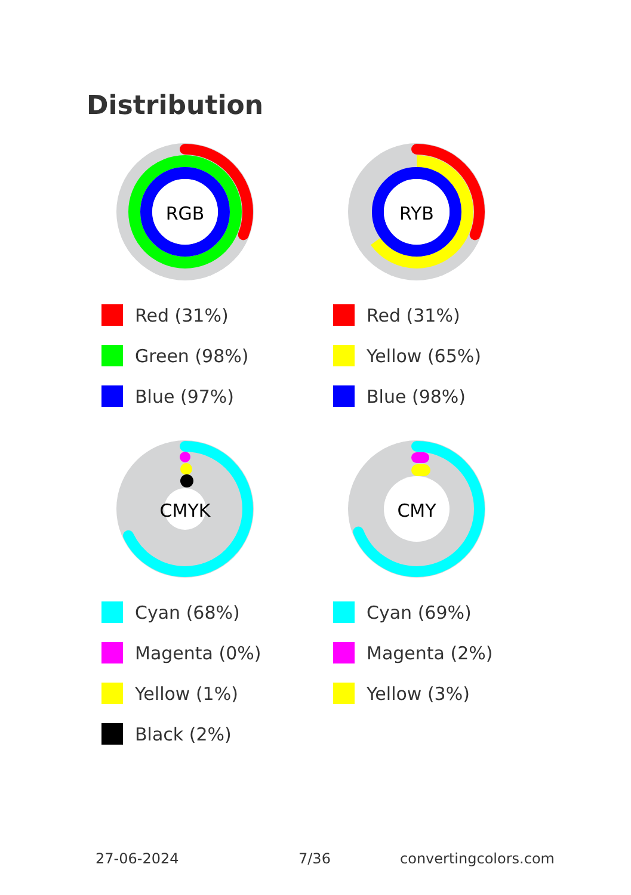Distribution
RGB
Red (31%)
Green (98%)
Blue (97%)
RYB
Red (31%)
Yellow (65%)
Blue (98%)
CMYK
Cyan (68%)
Magenta (0%)
Yellow (1%)
Black (2%)
CMY
Cyan (69%)
Magenta (2%)
Yellow (3%)
27-06-2024 7/36 convertingcolors.com